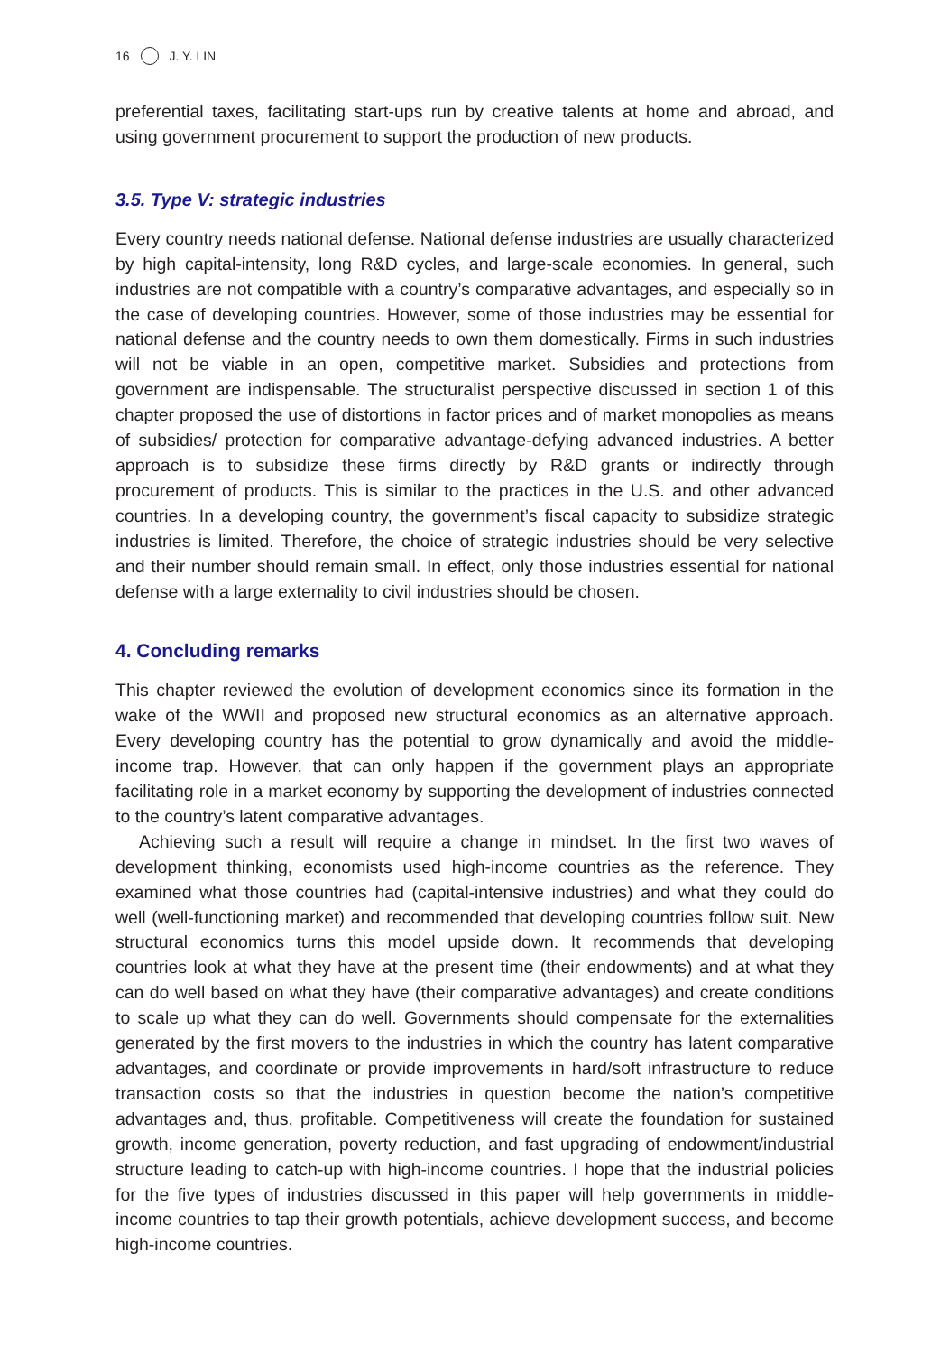16 J. Y. LIN
preferential taxes, facilitating start-ups run by creative talents at home and abroad, and using government procurement to support the production of new products.
3.5. Type V: strategic industries
Every country needs national defense. National defense industries are usually characterized by high capital-intensity, long R&D cycles, and large-scale economies. In general, such industries are not compatible with a country’s comparative advantages, and especially so in the case of developing countries. However, some of those industries may be essential for national defense and the country needs to own them domestically. Firms in such industries will not be viable in an open, competitive market. Subsidies and protections from government are indispensable. The structuralist perspective discussed in section 1 of this chapter proposed the use of distortions in factor prices and of market monopolies as means of subsidies/ protection for comparative advantage-defying advanced industries. A better approach is to subsidize these firms directly by R&D grants or indirectly through procurement of products. This is similar to the practices in the U.S. and other advanced countries. In a developing country, the government’s fiscal capacity to subsidize strategic industries is limited. Therefore, the choice of strategic industries should be very selective and their number should remain small. In effect, only those industries essential for national defense with a large externality to civil industries should be chosen.
4. Concluding remarks
This chapter reviewed the evolution of development economics since its formation in the wake of the WWII and proposed new structural economics as an alternative approach. Every developing country has the potential to grow dynamically and avoid the middle-income trap. However, that can only happen if the government plays an appropriate facilitating role in a market economy by supporting the development of industries connected to the country’s latent comparative advantages.
Achieving such a result will require a change in mindset. In the first two waves of development thinking, economists used high-income countries as the reference. They examined what those countries had (capital-intensive industries) and what they could do well (well-functioning market) and recommended that developing countries follow suit. New structural economics turns this model upside down. It recommends that developing countries look at what they have at the present time (their endowments) and at what they can do well based on what they have (their comparative advantages) and create conditions to scale up what they can do well. Governments should compensate for the externalities generated by the first movers to the industries in which the country has latent comparative advantages, and coordinate or provide improvements in hard/soft infrastructure to reduce transaction costs so that the industries in question become the nation’s competitive advantages and, thus, profitable. Competitiveness will create the foundation for sustained growth, income generation, poverty reduction, and fast upgrading of endowment/industrial structure leading to catch-up with high-income countries. I hope that the industrial policies for the five types of industries discussed in this paper will help governments in middle-income countries to tap their growth potentials, achieve development success, and become high-income countries.